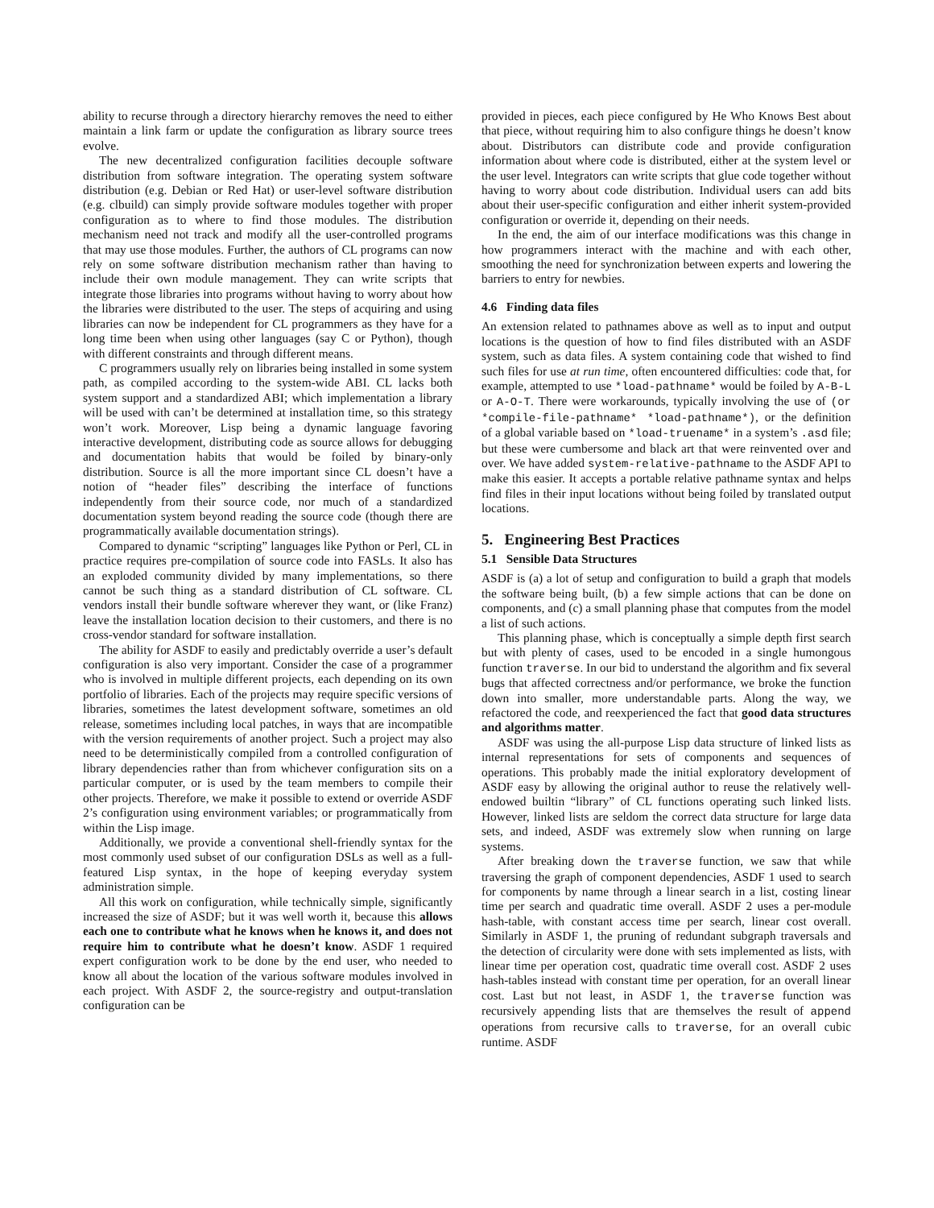ability to recurse through a directory hierarchy removes the need to either maintain a link farm or update the configuration as library source trees evolve.
The new decentralized configuration facilities decouple software distribution from software integration. The operating system software distribution (e.g. Debian or Red Hat) or user-level software distribution (e.g. clbuild) can simply provide software modules together with proper configuration as to where to find those modules. The distribution mechanism need not track and modify all the user-controlled programs that may use those modules. Further, the authors of CL programs can now rely on some software distribution mechanism rather than having to include their own module management. They can write scripts that integrate those libraries into programs without having to worry about how the libraries were distributed to the user. The steps of acquiring and using libraries can now be independent for CL programmers as they have for a long time been when using other languages (say C or Python), though with different constraints and through different means.
C programmers usually rely on libraries being installed in some system path, as compiled according to the system-wide ABI. CL lacks both system support and a standardized ABI; which implementation a library will be used with can’t be determined at installation time, so this strategy won’t work. Moreover, Lisp being a dynamic language favoring interactive development, distributing code as source allows for debugging and documentation habits that would be foiled by binary-only distribution. Source is all the more important since CL doesn’t have a notion of “header files” describing the interface of functions independently from their source code, nor much of a standardized documentation system beyond reading the source code (though there are programmatically available documentation strings).
Compared to dynamic “scripting” languages like Python or Perl, CL in practice requires pre-compilation of source code into FASLs. It also has an exploded community divided by many implementations, so there cannot be such thing as a standard distribution of CL software. CL vendors install their bundle software wherever they want, or (like Franz) leave the installation location decision to their customers, and there is no cross-vendor standard for software installation.
The ability for ASDF to easily and predictably override a user’s default configuration is also very important. Consider the case of a programmer who is involved in multiple different projects, each depending on its own portfolio of libraries. Each of the projects may require specific versions of libraries, sometimes the latest development software, sometimes an old release, sometimes including local patches, in ways that are incompatible with the version requirements of another project. Such a project may also need to be deterministically compiled from a controlled configuration of library dependencies rather than from whichever configuration sits on a particular computer, or is used by the team members to compile their other projects. Therefore, we make it possible to extend or override ASDF 2’s configuration using environment variables; or programmatically from within the Lisp image.
Additionally, we provide a conventional shell-friendly syntax for the most commonly used subset of our configuration DSLs as well as a full-featured Lisp syntax, in the hope of keeping everyday system administration simple.
All this work on configuration, while technically simple, significantly increased the size of ASDF; but it was well worth it, because this allows each one to contribute what he knows when he knows it, and does not require him to contribute what he doesn’t know. ASDF 1 required expert configuration work to be done by the end user, who needed to know all about the location of the various software modules involved in each project. With ASDF 2, the source-registry and output-translation configuration can be
provided in pieces, each piece configured by He Who Knows Best about that piece, without requiring him to also configure things he doesn’t know about. Distributors can distribute code and provide configuration information about where code is distributed, either at the system level or the user level. Integrators can write scripts that glue code together without having to worry about code distribution. Individual users can add bits about their user-specific configuration and either inherit system-provided configuration or override it, depending on their needs.
In the end, the aim of our interface modifications was this change in how programmers interact with the machine and with each other, smoothing the need for synchronization between experts and lowering the barriers to entry for newbies.
4.6 Finding data files
An extension related to pathnames above as well as to input and output locations is the question of how to find files distributed with an ASDF system, such as data files. A system containing code that wished to find such files for use at run time, often encountered difficulties: code that, for example, attempted to use *load-pathname* would be foiled by A-B-L or A-O-T. There were workarounds, typically involving the use of (or *compile-file-pathname* *load-pathname*), or the definition of a global variable based on *load-truename* in a system’s .asd file; but these were cumbersome and black art that were reinvented over and over. We have added system-relative-pathname to the ASDF API to make this easier. It accepts a portable relative pathname syntax and helps find files in their input locations without being foiled by translated output locations.
5. Engineering Best Practices
5.1 Sensible Data Structures
ASDF is (a) a lot of setup and configuration to build a graph that models the software being built, (b) a few simple actions that can be done on components, and (c) a small planning phase that computes from the model a list of such actions.
This planning phase, which is conceptually a simple depth first search but with plenty of cases, used to be encoded in a single humongous function traverse. In our bid to understand the algorithm and fix several bugs that affected correctness and/or performance, we broke the function down into smaller, more understandable parts. Along the way, we refactored the code, and reexperienced the fact that good data structures and algorithms matter.
ASDF was using the all-purpose Lisp data structure of linked lists as internal representations for sets of components and sequences of operations. This probably made the initial exploratory development of ASDF easy by allowing the original author to reuse the relatively well-endowed builtin “library” of CL functions operating such linked lists. However, linked lists are seldom the correct data structure for large data sets, and indeed, ASDF was extremely slow when running on large systems.
After breaking down the traverse function, we saw that while traversing the graph of component dependencies, ASDF 1 used to search for components by name through a linear search in a list, costing linear time per search and quadratic time overall. ASDF 2 uses a per-module hash-table, with constant access time per search, linear cost overall. Similarly in ASDF 1, the pruning of redundant subgraph traversals and the detection of circularity were done with sets implemented as lists, with linear time per operation cost, quadratic time overall cost. ASDF 2 uses hash-tables instead with constant time per operation, for an overall linear cost. Last but not least, in ASDF 1, the traverse function was recursively appending lists that are themselves the result of append operations from recursive calls to traverse, for an overall cubic runtime. ASDF